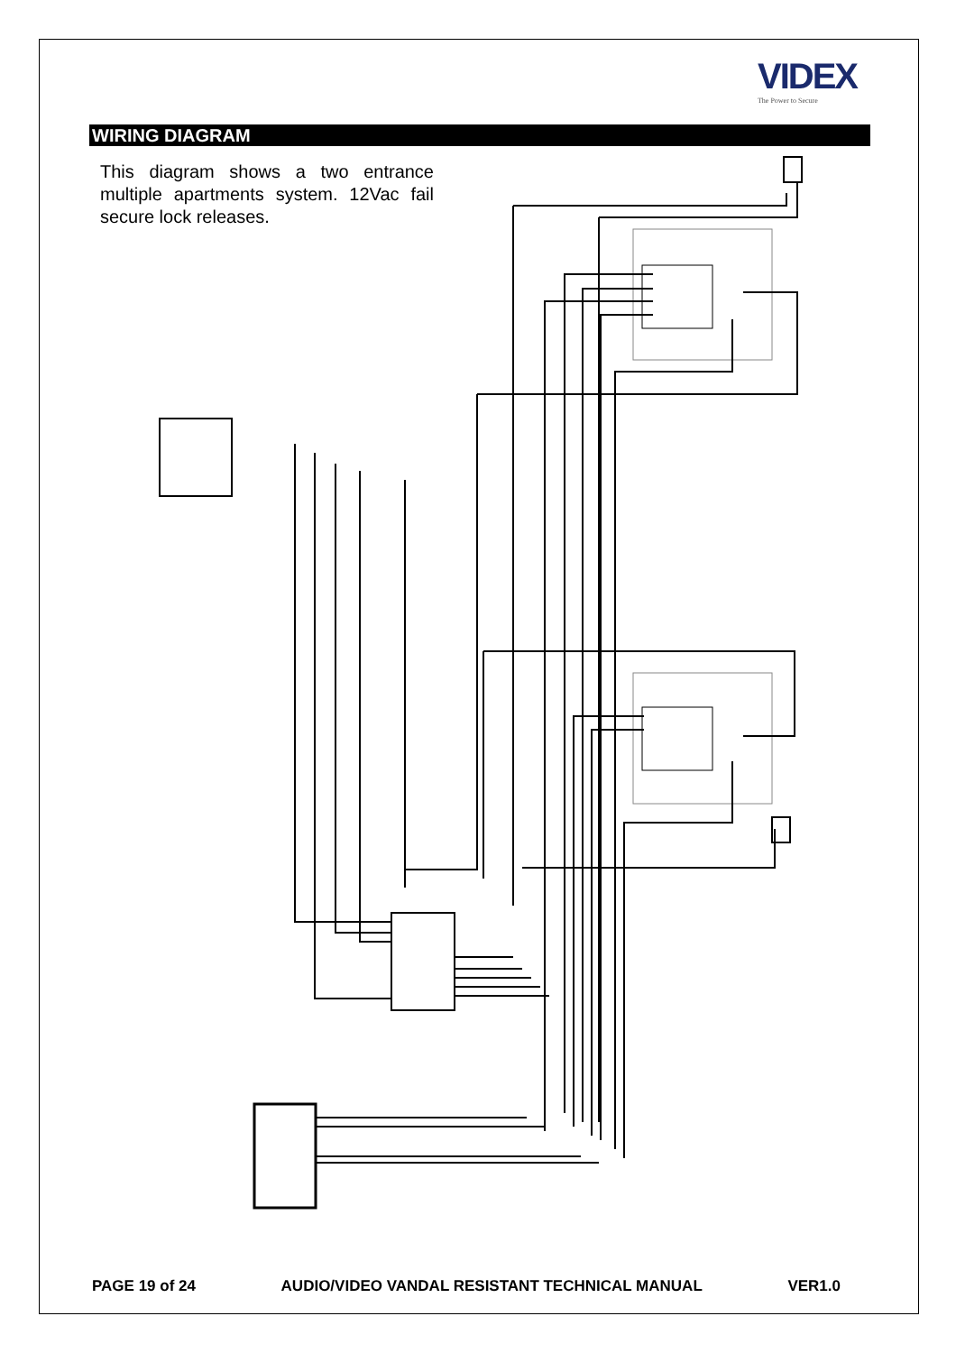VIDEX
The Power to Secure
WIRING DIAGRAM
This diagram shows a two entrance multiple apartments system. 12Vac fail secure lock releases.
PAGE 19 of 24 AUDIO/VIDEO VANDAL RESISTANT TECHNICAL MANUAL VER1.0